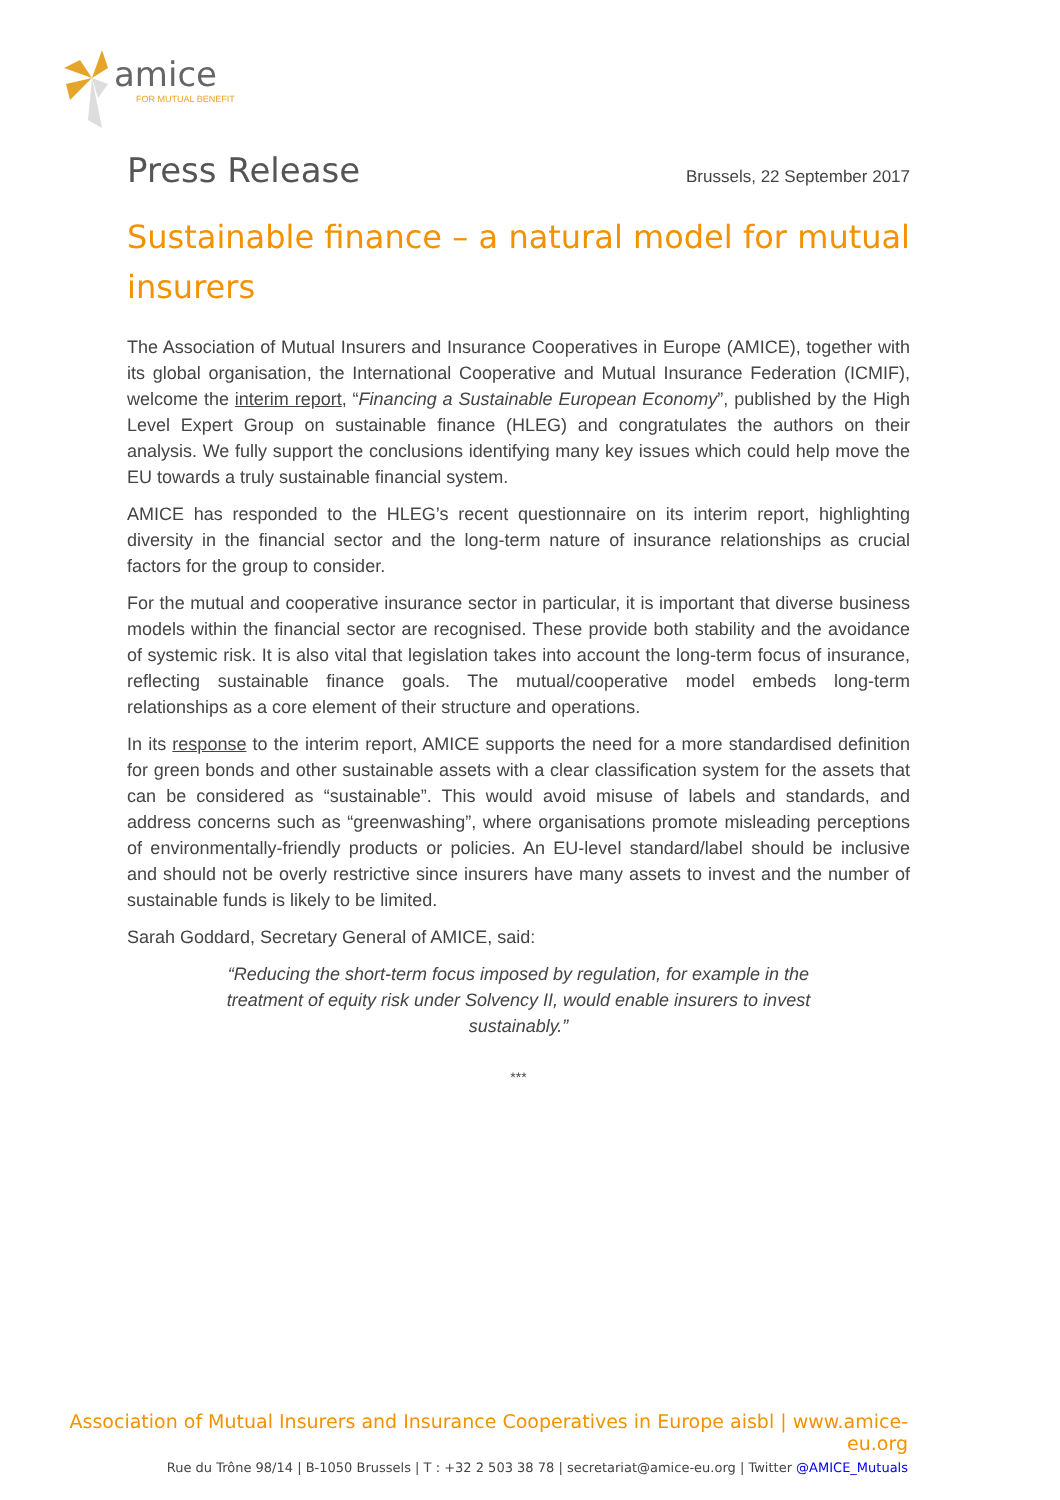amice
FOR MUTUAL BENEFIT
Press Release Brussels, 22 September 2017
Sustainable finance – a natural model for mutual insurers
The Association of Mutual Insurers and Insurance Cooperatives in Europe (AMICE), together with its global organisation, the International Cooperative and Mutual Insurance Federation (ICMIF), welcome the interim report, “Financing a Sustainable European Economy”, published by the High Level Expert Group on sustainable finance (HLEG) and congratulates the authors on their analysis. We fully support the conclusions identifying many key issues which could help move the EU towards a truly sustainable financial system.
AMICE has responded to the HLEG’s recent questionnaire on its interim report, highlighting diversity in the financial sector and the long-term nature of insurance relationships as crucial factors for the group to consider.
For the mutual and cooperative insurance sector in particular, it is important that diverse business models within the financial sector are recognised. These provide both stability and the avoidance of systemic risk. It is also vital that legislation takes into account the long-term focus of insurance, reflecting sustainable finance goals. The mutual/cooperative model embeds long-term relationships as a core element of their structure and operations.
In its response to the interim report, AMICE supports the need for a more standardised definition for green bonds and other sustainable assets with a clear classification system for the assets that can be considered as “sustainable”. This would avoid misuse of labels and standards, and address concerns such as “greenwashing”, where organisations promote misleading perceptions of environmentally-friendly products or policies. An EU-level standard/label should be inclusive and should not be overly restrictive since insurers have many assets to invest and the number of sustainable funds is likely to be limited.
Sarah Goddard, Secretary General of AMICE, said:
“Reducing the short-term focus imposed by regulation, for example in the treatment of equity risk under Solvency II, would enable insurers to invest sustainably.”
***
Association of Mutual Insurers and Insurance Cooperatives in Europe aisbl | www.amice-eu.org
Rue du Trône 98/14 | B-1050 Brussels | T : +32 2 503 38 78 | secretariat@amice-eu.org | Twitter @AMICE_Mutuals